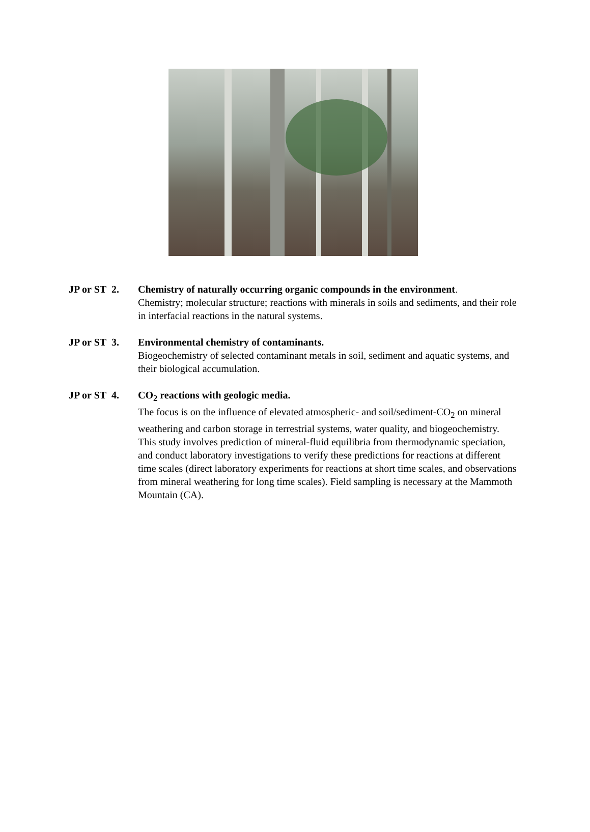JP or ST 2.
Chemistry of naturally occurring organic compounds in the environment.
Chemistry; molecular structure; reactions with minerals in soils and sediments, and their role in interfacial reactions in the natural systems.
JP or ST 3.
Environmental chemistry of contaminants.
Biogeochemistry of selected contaminant metals in soil, sediment and aquatic systems, and their biological accumulation.
JP or ST 4.
CO<sub>2</sub> reactions with geologic media.
The focus is on the influence of elevated atmospheric- and soil/sediment-CO<sub>2</sub> on mineral weathering and carbon storage in terrestrial systems, water quality, and biogeochemistry. This study involves prediction of mineral-fluid equilibria from thermodynamic speciation, and conduct laboratory investigations to verify these predictions for reactions at different time scales (direct laboratory experiments for reactions at short time scales, and observations from mineral weathering for long time scales). Field sampling is necessary at the Mammoth Mountain (CA).